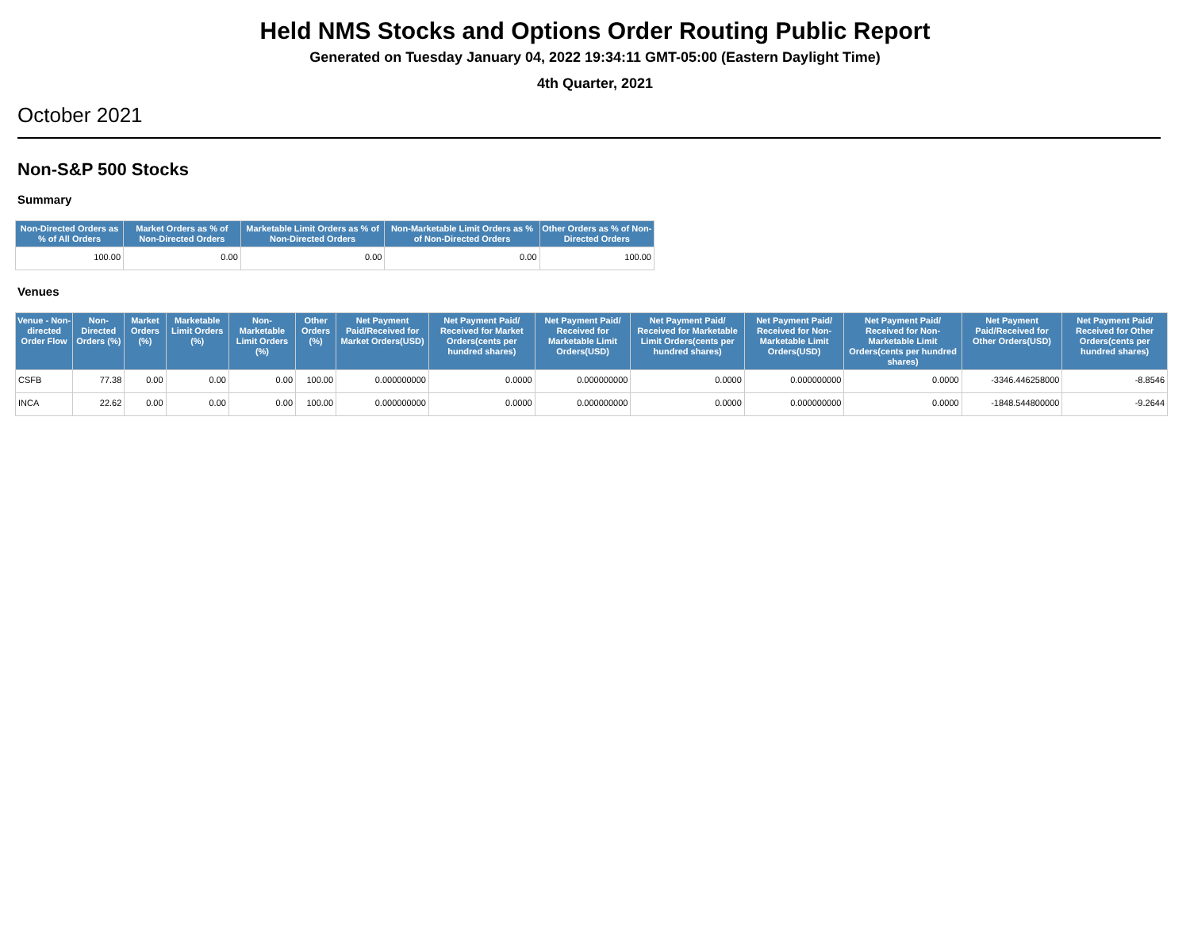Held NMS Stocks and Options Order Routing Public Report
Generated on Tuesday January 04, 2022 19:34:11 GMT-05:00 (Eastern Daylight Time)
4th Quarter, 2021
October 2021
Non-S&P 500 Stocks
Summary
| Non-Directed Orders as % of All Orders | Market Orders as % of Non-Directed Orders | Marketable Limit Orders as % of Non-Directed Orders | Non-Marketable Limit Orders as % of Non-Directed Orders | Other Orders as % of Non-Directed Orders |
| --- | --- | --- | --- | --- |
| 100.00 | 0.00 | 0.00 | 0.00 | 100.00 |
Venues
| Venue - Non-directed Order Flow | Non-Directed Orders (%) | Market Orders (%) | Marketable Limit Orders (%) | Non-Marketable Limit Orders (%) | Other Orders (%) | Net Payment Paid/Received for Market Orders(USD) | Net Payment Paid/ Received for Market Orders(cents per hundred shares) | Net Payment Paid/ Received for Marketable Limit Orders(USD) | Net Payment Paid/ Received for Marketable Limit Orders(cents per hundred shares) | Net Payment Paid/ Received for Non-Marketable Limit Orders(USD) | Net Payment Paid/ Received for Non-Marketable Limit Orders(cents per hundred shares) | Net Payment Paid/Received for Other Orders(USD) | Net Payment Paid/ Received for Other Orders(cents per hundred shares) |
| --- | --- | --- | --- | --- | --- | --- | --- | --- | --- | --- | --- | --- | --- |
| CSFB | 77.38 | 0.00 | 0.00 | 0.00 | 100.00 | 0.000000000 | 0.0000 | 0.000000000 | 0.0000 | 0.000000000 | 0.0000 | -3346.446258000 | -8.8546 |
| INCA | 22.62 | 0.00 | 0.00 | 0.00 | 100.00 | 0.000000000 | 0.0000 | 0.000000000 | 0.0000 | 0.000000000 | 0.0000 | -1848.544800000 | -9.2644 |